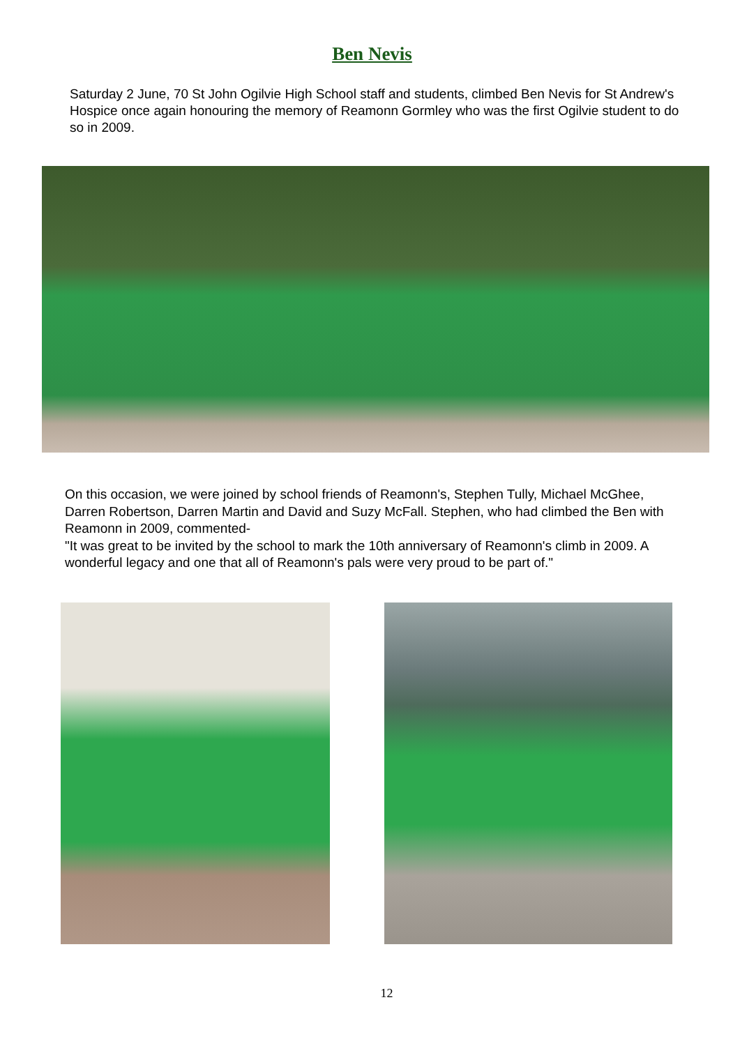Ben Nevis
Saturday 2 June, 70 St John Ogilvie High School staff and students, climbed Ben Nevis for St Andrew's Hospice once again honouring the memory of Reamonn Gormley who was the first Ogilvie student to do so in 2009.
On this occasion, we were joined by school friends of Reamonn's, Stephen Tully, Michael McGhee, Darren Robertson, Darren Martin and David and Suzy McFall. Stephen, who had climbed the Ben with Reamonn in 2009, commented-
"It was great to be invited by the school to mark the 10th anniversary of Reamonn's climb in 2009. A wonderful legacy and one that all of Reamonn's pals were very proud to be part of."
12